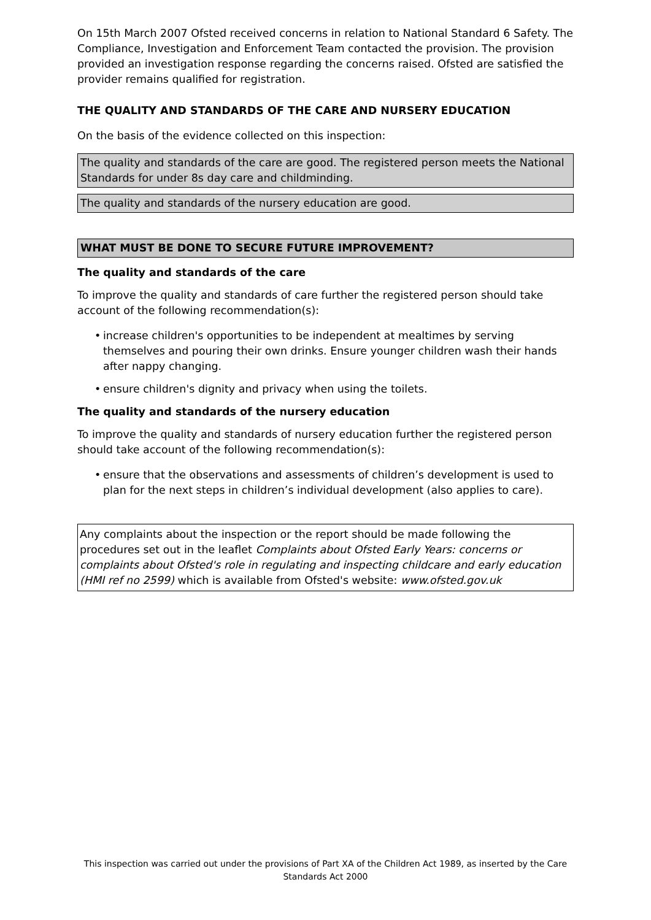On 15th March 2007 Ofsted received concerns in relation to National Standard 6 Safety. The Compliance, Investigation and Enforcement Team contacted the provision. The provision provided an investigation response regarding the concerns raised. Ofsted are satisfied the provider remains qualified for registration.
THE QUALITY AND STANDARDS OF THE CARE AND NURSERY EDUCATION
On the basis of the evidence collected on this inspection:
The quality and standards of the care are good. The registered person meets the National Standards for under 8s day care and childminding.
The quality and standards of the nursery education are good.
WHAT MUST BE DONE TO SECURE FUTURE IMPROVEMENT?
The quality and standards of the care
To improve the quality and standards of care further the registered person should take account of the following recommendation(s):
• increase children's opportunities to be independent at mealtimes by serving themselves and pouring their own drinks. Ensure younger children wash their hands after nappy changing.
• ensure children's dignity and privacy when using the toilets.
The quality and standards of the nursery education
To improve the quality and standards of nursery education further the registered person should take account of the following recommendation(s):
• ensure that the observations and assessments of children’s development is used to plan for the next steps in children’s individual development (also applies to care).
Any complaints about the inspection or the report should be made following the procedures set out in the leaflet Complaints about Ofsted Early Years: concerns or complaints about Ofsted's role in regulating and inspecting childcare and early education (HMI ref no 2599) which is available from Ofsted's website: www.ofsted.gov.uk
This inspection was carried out under the provisions of Part XA of the Children Act 1989, as inserted by the Care Standards Act 2000